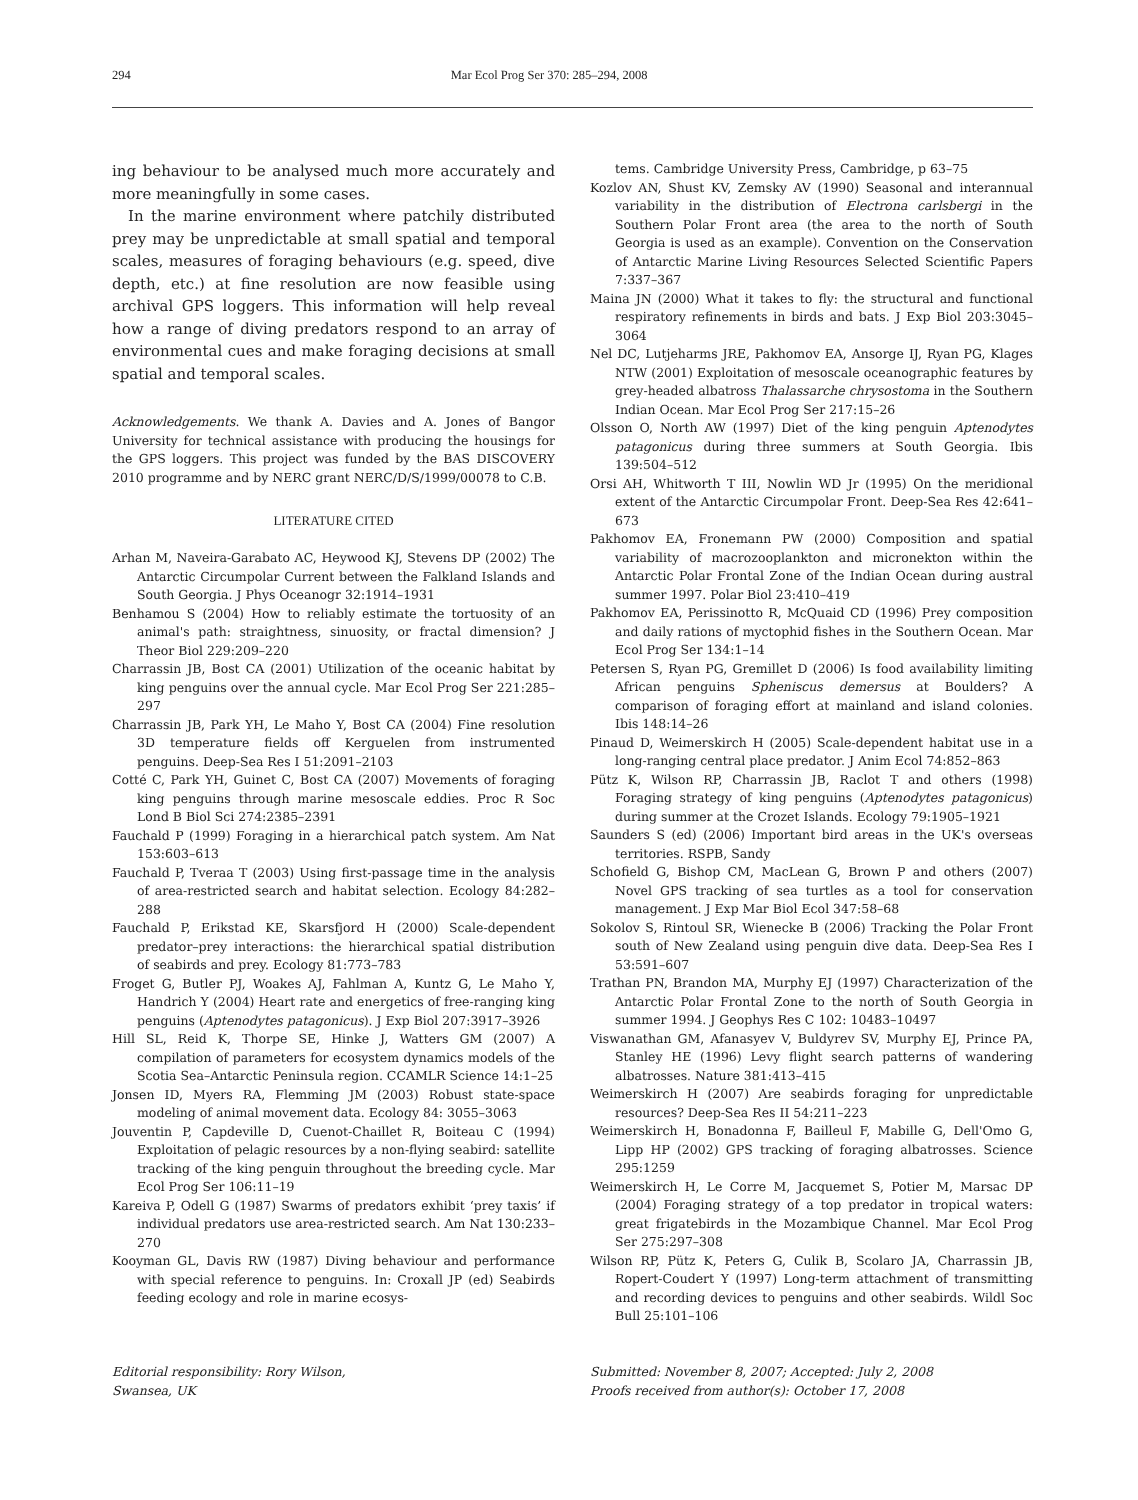294 Mar Ecol Prog Ser 370: 285–294, 2008
ing behaviour to be analysed much more accurately and more meaningfully in some cases.
In the marine environment where patchily distributed prey may be unpredictable at small spatial and temporal scales, measures of foraging behaviours (e.g. speed, dive depth, etc.) at fine resolution are now feasible using archival GPS loggers. This information will help reveal how a range of diving predators respond to an array of environmental cues and make foraging decisions at small spatial and temporal scales.
Acknowledgements. We thank A. Davies and A. Jones of Bangor University for technical assistance with producing the housings for the GPS loggers. This project was funded by the BAS DISCOVERY 2010 programme and by NERC grant NERC/D/S/1999/00078 to C.B.
LITERATURE CITED
Arhan M, Naveira-Garabato AC, Heywood KJ, Stevens DP (2002) The Antarctic Circumpolar Current between the Falkland Islands and South Georgia. J Phys Oceanogr 32:1914–1931
Benhamou S (2004) How to reliably estimate the tortuosity of an animal's path: straightness, sinuosity, or fractal dimension? J Theor Biol 229:209–220
Charrassin JB, Bost CA (2001) Utilization of the oceanic habitat by king penguins over the annual cycle. Mar Ecol Prog Ser 221:285–297
Charrassin JB, Park YH, Le Maho Y, Bost CA (2004) Fine resolution 3D temperature fields off Kerguelen from instrumented penguins. Deep-Sea Res I 51:2091–2103
Cotté C, Park YH, Guinet C, Bost CA (2007) Movements of foraging king penguins through marine mesoscale eddies. Proc R Soc Lond B Biol Sci 274:2385–2391
Fauchald P (1999) Foraging in a hierarchical patch system. Am Nat 153:603–613
Fauchald P, Tveraa T (2003) Using first-passage time in the analysis of area-restricted search and habitat selection. Ecology 84:282–288
Fauchald P, Erikstad KE, Skarsfjord H (2000) Scale-dependent predator–prey interactions: the hierarchical spatial distribution of seabirds and prey. Ecology 81:773–783
Froget G, Butler PJ, Woakes AJ, Fahlman A, Kuntz G, Le Maho Y, Handrich Y (2004) Heart rate and energetics of free-ranging king penguins (Aptenodytes patagonicus). J Exp Biol 207:3917–3926
Hill SL, Reid K, Thorpe SE, Hinke J, Watters GM (2007) A compilation of parameters for ecosystem dynamics models of the Scotia Sea–Antarctic Peninsula region. CCAMLR Science 14:1–25
Jonsen ID, Myers RA, Flemming JM (2003) Robust state-space modeling of animal movement data. Ecology 84: 3055–3063
Jouventin P, Capdeville D, Cuenot-Chaillet R, Boiteau C (1994) Exploitation of pelagic resources by a non-flying seabird: satellite tracking of the king penguin throughout the breeding cycle. Mar Ecol Prog Ser 106:11–19
Kareiva P, Odell G (1987) Swarms of predators exhibit ‘prey taxis’ if individual predators use area-restricted search. Am Nat 130:233–270
Kooyman GL, Davis RW (1987) Diving behaviour and performance with special reference to penguins. In: Croxall JP (ed) Seabirds feeding ecology and role in marine ecosys-
tems. Cambridge University Press, Cambridge, p 63–75
Kozlov AN, Shust KV, Zemsky AV (1990) Seasonal and interannual variability in the distribution of Electrona carlsbergi in the Southern Polar Front area (the area to the north of South Georgia is used as an example). Convention on the Conservation of Antarctic Marine Living Resources Selected Scientific Papers 7:337–367
Maina JN (2000) What it takes to fly: the structural and functional respiratory refinements in birds and bats. J Exp Biol 203:3045–3064
Nel DC, Lutjeharms JRE, Pakhomov EA, Ansorge IJ, Ryan PG, Klages NTW (2001) Exploitation of mesoscale oceanographic features by grey-headed albatross Thalassarche chrysostoma in the Southern Indian Ocean. Mar Ecol Prog Ser 217:15–26
Olsson O, North AW (1997) Diet of the king penguin Aptenodytes patagonicus during three summers at South Georgia. Ibis 139:504–512
Orsi AH, Whitworth T III, Nowlin WD Jr (1995) On the meridional extent of the Antarctic Circumpolar Front. Deep-Sea Res 42:641–673
Pakhomov EA, Fronemann PW (2000) Composition and spatial variability of macrozooplankton and micronekton within the Antarctic Polar Frontal Zone of the Indian Ocean during austral summer 1997. Polar Biol 23:410–419
Pakhomov EA, Perissinotto R, McQuaid CD (1996) Prey composition and daily rations of myctophid fishes in the Southern Ocean. Mar Ecol Prog Ser 134:1–14
Petersen S, Ryan PG, Gremillet D (2006) Is food availability limiting African penguins Spheniscus demersus at Boulders? A comparison of foraging effort at mainland and island colonies. Ibis 148:14–26
Pinaud D, Weimerskirch H (2005) Scale-dependent habitat use in a long-ranging central place predator. J Anim Ecol 74:852–863
Pütz K, Wilson RP, Charrassin JB, Raclot T and others (1998) Foraging strategy of king penguins (Aptenodytes patagonicus) during summer at the Crozet Islands. Ecology 79:1905–1921
Saunders S (ed) (2006) Important bird areas in the UK's overseas territories. RSPB, Sandy
Schofield G, Bishop CM, MacLean G, Brown P and others (2007) Novel GPS tracking of sea turtles as a tool for conservation management. J Exp Mar Biol Ecol 347:58–68
Sokolov S, Rintoul SR, Wienecke B (2006) Tracking the Polar Front south of New Zealand using penguin dive data. Deep-Sea Res I 53:591–607
Trathan PN, Brandon MA, Murphy EJ (1997) Characterization of the Antarctic Polar Frontal Zone to the north of South Georgia in summer 1994. J Geophys Res C 102: 10483–10497
Viswanathan GM, Afanasyev V, Buldyrev SV, Murphy EJ, Prince PA, Stanley HE (1996) Levy flight search patterns of wandering albatrosses. Nature 381:413–415
Weimerskirch H (2007) Are seabirds foraging for unpredictable resources? Deep-Sea Res II 54:211–223
Weimerskirch H, Bonadonna F, Bailleul F, Mabille G, Dell'Omo G, Lipp HP (2002) GPS tracking of foraging albatrosses. Science 295:1259
Weimerskirch H, Le Corre M, Jacquemet S, Potier M, Marsac DP (2004) Foraging strategy of a top predator in tropical waters: great frigatebirds in the Mozambique Channel. Mar Ecol Prog Ser 275:297–308
Wilson RP, Pütz K, Peters G, Culik B, Scolaro JA, Charrassin JB, Ropert-Coudert Y (1997) Long-term attachment of transmitting and recording devices to penguins and other seabirds. Wildl Soc Bull 25:101–106
Editorial responsibility: Rory Wilson,
Swansea, UK
Submitted: November 8, 2007; Accepted: July 2, 2008
Proofs received from author(s): October 17, 2008